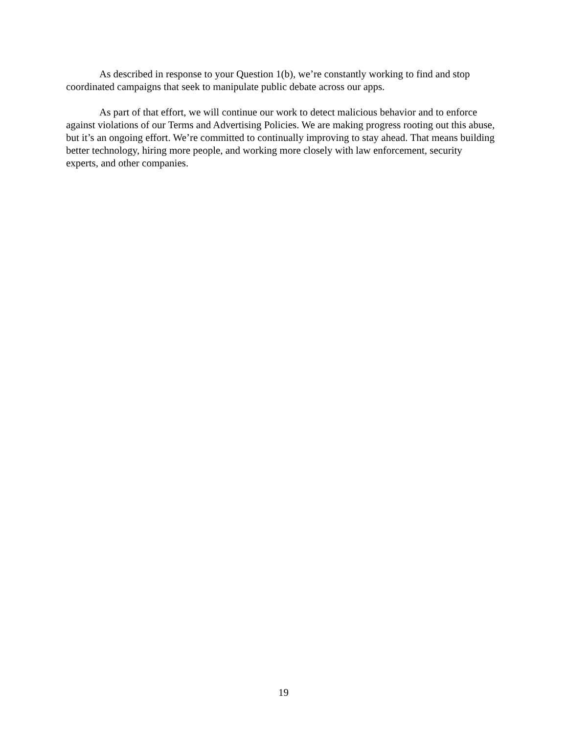As described in response to your Question 1(b), we’re constantly working to find and stop coordinated campaigns that seek to manipulate public debate across our apps.
As part of that effort, we will continue our work to detect malicious behavior and to enforce against violations of our Terms and Advertising Policies. We are making progress rooting out this abuse, but it’s an ongoing effort. We’re committed to continually improving to stay ahead. That means building better technology, hiring more people, and working more closely with law enforcement, security experts, and other companies.
19